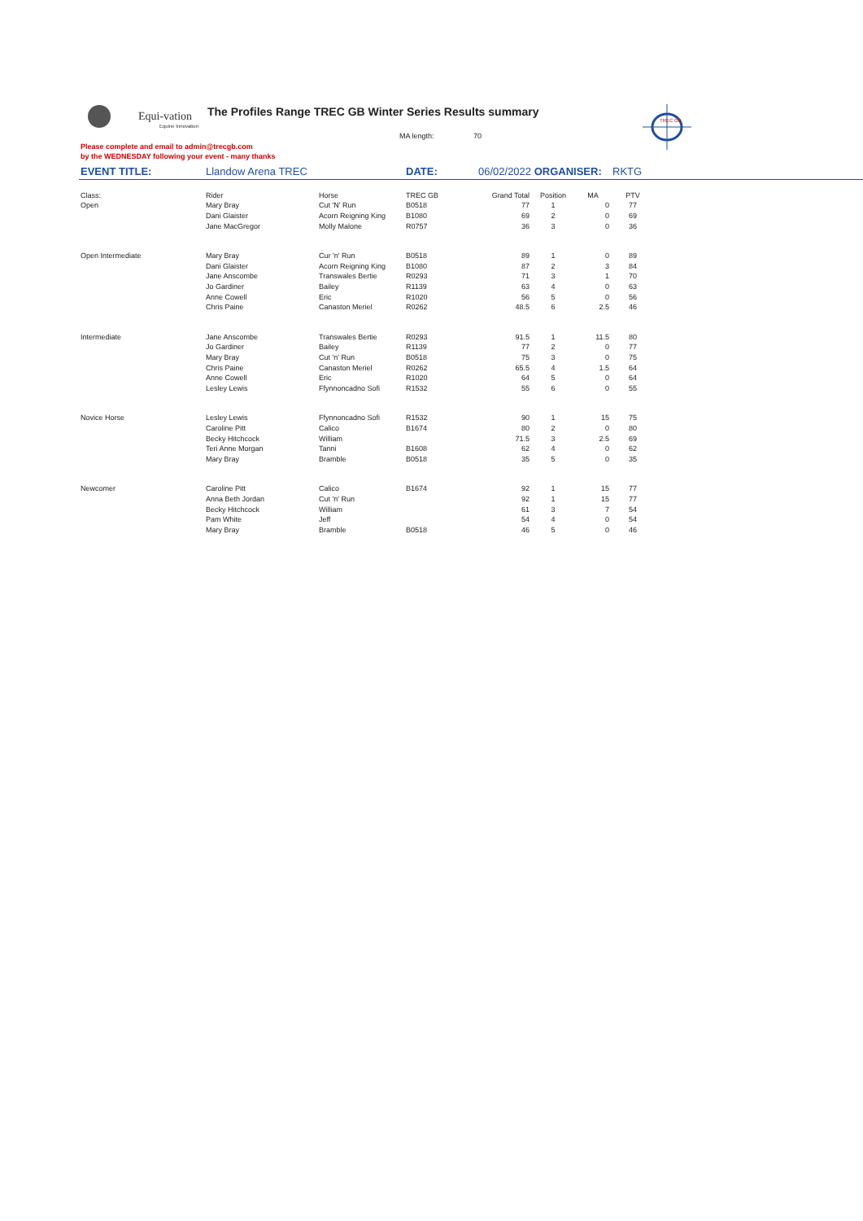Equi-vation
Equine Innovation
The Profiles Range TREC GB Winter Series Results summary
MA length: 70
Please complete and email to admin@trecgb.com
by the WEDNESDAY following your event - many thanks
TREC GB
| EVENT TITLE: | Llandow Arena TREC | | DATE: | 06/02/2022 ORGANISER: | | | RKTG | |
| Class: | Rider | Horse | TREC GB | Grand Total | Position | MA | PTV | |
| Open | Mary Bray | Cut 'N' Run | B0518 | 77 | 1 | 0 | 77 | |
| | Dani Glaister | Acorn Reigning King | B1080 | 69 | 2 | 0 | 69 | |
| | Jane MacGregor | Molly Malone | R0757 | 36 | 3 | 0 | 36 | |
| Open Intermediate | Mary Bray | Cur 'n' Run | B0518 | 89 | 1 | 0 | 89 | |
| | Dani Glaister | Acorn Reigning King | B1080 | 87 | 2 | 3 | 84 | |
| | Jane Anscombe | Transwales Bertie | R0293 | 71 | 3 | 1 | 70 | |
| | Jo Gardiner | Bailey | R1139 | 63 | 4 | 0 | 63 | |
| | Anne Cowell | Eric | R1020 | 56 | 5 | 0 | 56 | |
| | Chris Paine | Canaston Meriel | R0262 | 48.5 | 6 | 2.5 | 46 | |
| Intermediate | Jane Anscombe | Transwales Bertie | R0293 | 91.5 | 1 | 11.5 | 80 | |
| | Jo Gardiner | Bailey | R1139 | 77 | 2 | 0 | 77 | |
| | Mary Bray | Cut 'n' Run | B0518 | 75 | 3 | 0 | 75 | |
| | Chris Paine | Canaston Meriel | R0262 | 65.5 | 4 | 1.5 | 64 | |
| | Anne Cowell | Eric | R1020 | 64 | 5 | 0 | 64 | |
| | Lesley Lewis | Ffynnoncadno Sofi | R1532 | 55 | 6 | 0 | 55 | |
| Novice Horse | Lesley Lewis | Ffynnoncadno Sofi | R1532 | 90 | 1 | 15 | 75 | |
| | Caroline Pitt | Calico | B1674 | 80 | 2 | 0 | 80 | |
| | Becky Hitchcock | William | | 71.5 | 3 | 2.5 | 69 | |
| | Teri Anne Morgan | Tanni | B1608 | 62 | 4 | 0 | 62 | |
| | Mary Bray | Bramble | B0518 | 35 | 5 | 0 | 35 | |
| Newcomer | Caroline Pitt | Calico | B1674 | 92 | 1 | 15 | 77 | |
| | Anna Beth Jordan | Cut 'n' Run | | 92 | 1 | 15 | 77 | |
| | Becky Hitchcock | William | | 61 | 3 | 7 | 54 | |
| | Pam White | Jeff | | 54 | 4 | 0 | 54 | |
| | Mary Bray | Bramble | B0518 | 46 | 5 | 0 | 46 | |